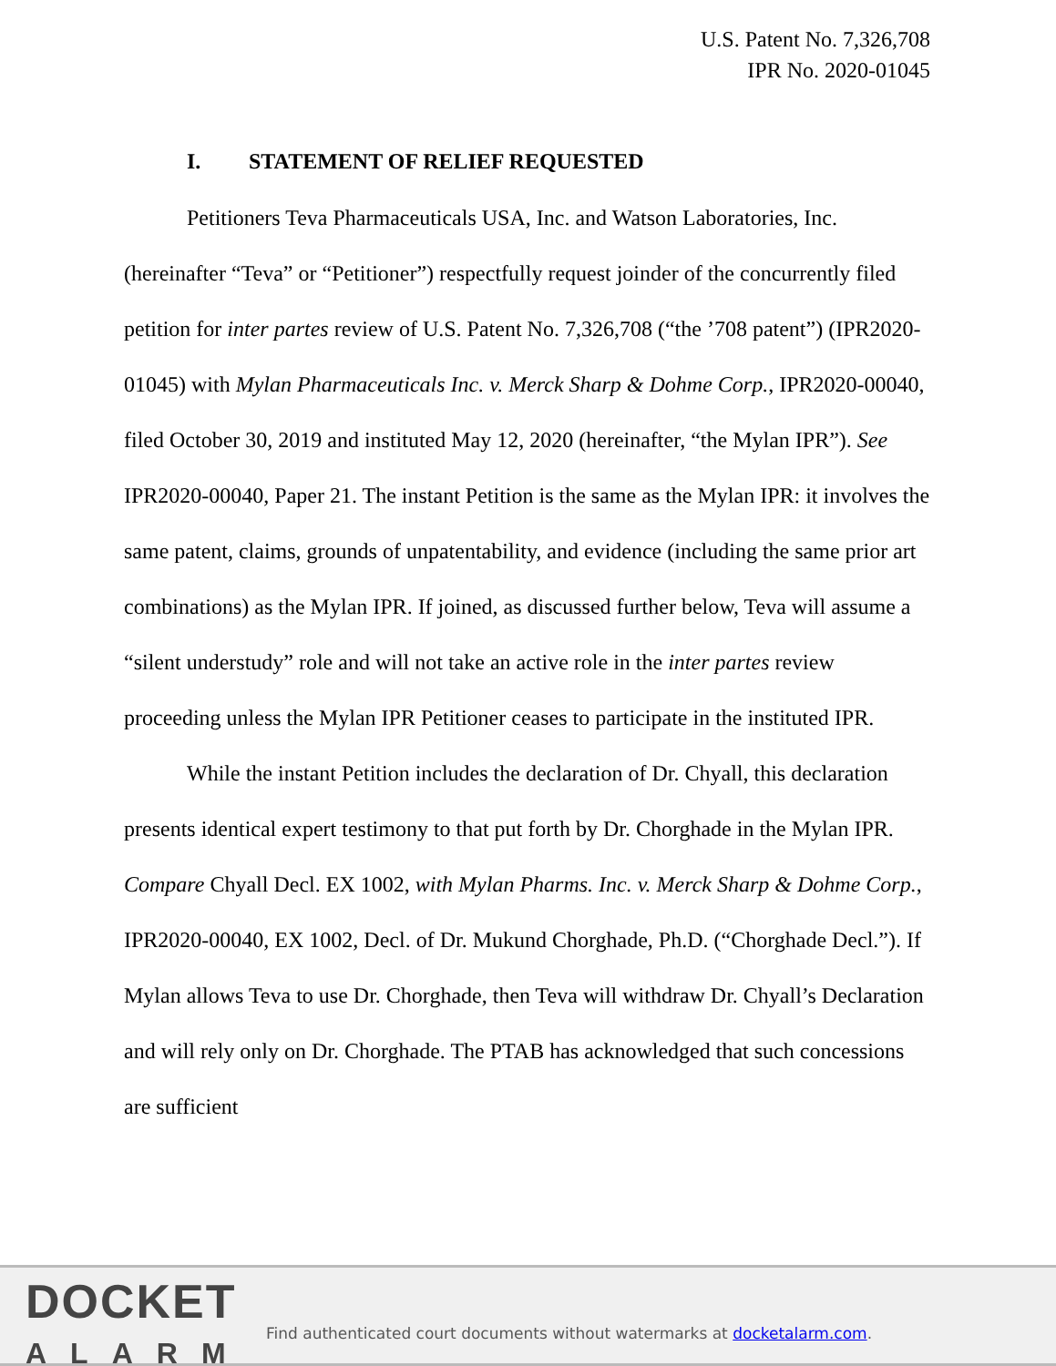U.S. Patent No. 7,326,708
IPR No. 2020-01045
I. STATEMENT OF RELIEF REQUESTED
Petitioners Teva Pharmaceuticals USA, Inc. and Watson Laboratories, Inc. (hereinafter “Teva” or “Petitioner”) respectfully request joinder of the concurrently filed petition for inter partes review of U.S. Patent No. 7,326,708 (“the ’708 patent”) (IPR2020-01045) with Mylan Pharmaceuticals Inc. v. Merck Sharp & Dohme Corp., IPR2020-00040, filed October 30, 2019 and instituted May 12, 2020 (hereinafter, “the Mylan IPR”). See IPR2020-00040, Paper 21. The instant Petition is the same as the Mylan IPR: it involves the same patent, claims, grounds of unpatentability, and evidence (including the same prior art combinations) as the Mylan IPR. If joined, as discussed further below, Teva will assume a “silent understudy” role and will not take an active role in the inter partes review proceeding unless the Mylan IPR Petitioner ceases to participate in the instituted IPR.
While the instant Petition includes the declaration of Dr. Chyall, this declaration presents identical expert testimony to that put forth by Dr. Chorghade in the Mylan IPR. Compare Chyall Decl. EX 1002, with Mylan Pharms. Inc. v. Merck Sharp & Dohme Corp., IPR2020-00040, EX 1002, Decl. of Dr. Mukund Chorghade, Ph.D. (“Chorghade Decl.”). If Mylan allows Teva to use Dr. Chorghade, then Teva will withdraw Dr. Chyall’s Declaration and will rely only on Dr. Chorghade. The PTAB has acknowledged that such concessions are sufficient
DOCKET
ALARM
Find authenticated court documents without watermarks at docketalarm.com.